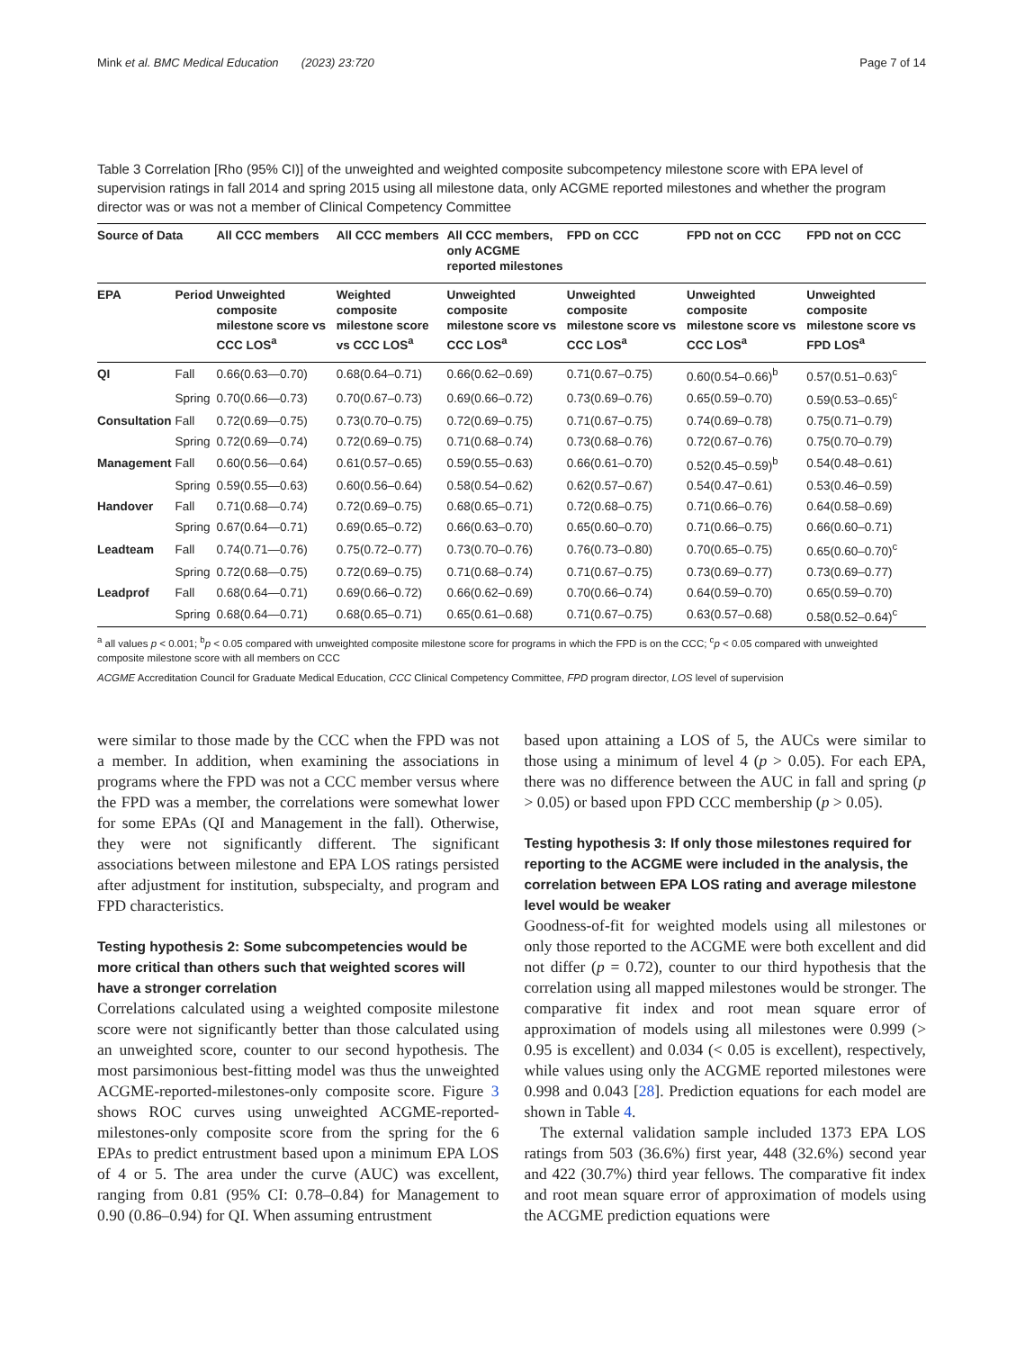Mink et al. BMC Medical Education (2023) 23:720 Page 7 of 14
Table 3 Correlation [Rho (95% CI)] of the unweighted and weighted composite subcompetency milestone score with EPA level of supervision ratings in fall 2014 and spring 2015 using all milestone data, only ACGME reported milestones and whether the program director was or was not a member of Clinical Competency Committee
| Source of Data | | All CCC members | All CCC members | All CCC members, only ACGME reported milestones | FPD on CCC | FPD not on CCC | FPD not on CCC |
| --- | --- | --- | --- | --- | --- | --- | --- |
| EPA | Period | Unweighted composite milestone score vs CCC LOS<sup>a</sup> | Weighted composite milestone score vs CCC LOS<sup>a</sup> | Unweighted composite milestone score vs CCC LOS<sup>a</sup> | Unweighted composite milestone score vs CCC LOS<sup>a</sup> | Unweighted composite milestone score vs CCC LOS<sup>a</sup> | Unweighted composite milestone score vs FPD LOS<sup>a</sup> |
| QI | Fall | 0.66(0.63—0.70) | 0.68(0.64–0.71) | 0.66(0.62–0.69) | 0.71(0.67–0.75) | 0.60(0.54–0.66)<sup>b</sup> | 0.57(0.51–0.63)<sup>c</sup> |
| | Spring | 0.70(0.66—0.73) | 0.70(0.67–0.73) | 0.69(0.66–0.72) | 0.73(0.69–0.76) | 0.65(0.59–0.70) | 0.59(0.53–0.65)<sup>c</sup> |
| Consultation | Fall | 0.72(0.69—0.75) | 0.73(0.70–0.75) | 0.72(0.69–0.75) | 0.71(0.67–0.75) | 0.74(0.69–0.78) | 0.75(0.71–0.79) |
| | Spring | 0.72(0.69—0.74) | 0.72(0.69–0.75) | 0.71(0.68–0.74) | 0.73(0.68–0.76) | 0.72(0.67–0.76) | 0.75(0.70–0.79) |
| Management | Fall | 0.60(0.56—0.64) | 0.61(0.57–0.65) | 0.59(0.55–0.63) | 0.66(0.61–0.70) | 0.52(0.45–0.59)<sup>b</sup> | 0.54(0.48–0.61) |
| | Spring | 0.59(0.55—0.63) | 0.60(0.56–0.64) | 0.58(0.54–0.62) | 0.62(0.57–0.67) | 0.54(0.47–0.61) | 0.53(0.46–0.59) |
| Handover | Fall | 0.71(0.68—0.74) | 0.72(0.69–0.75) | 0.68(0.65–0.71) | 0.72(0.68–0.75) | 0.71(0.66–0.76) | 0.64(0.58–0.69) |
| | Spring | 0.67(0.64—0.71) | 0.69(0.65–0.72) | 0.66(0.63–0.70) | 0.65(0.60–0.70) | 0.71(0.66–0.75) | 0.66(0.60–0.71) |
| Leadteam | Fall | 0.74(0.71—0.76) | 0.75(0.72–0.77) | 0.73(0.70–0.76) | 0.76(0.73–0.80) | 0.70(0.65–0.75) | 0.65(0.60–0.70)<sup>c</sup> |
| | Spring | 0.72(0.68—0.75) | 0.72(0.69–0.75) | 0.71(0.68–0.74) | 0.71(0.67–0.75) | 0.73(0.69–0.77) | 0.73(0.69–0.77) |
| Leadprof | Fall | 0.68(0.64—0.71) | 0.69(0.66–0.72) | 0.66(0.62–0.69) | 0.70(0.66–0.74) | 0.64(0.59–0.70) | 0.65(0.59–0.70) |
| | Spring | 0.68(0.64—0.71) | 0.68(0.65–0.71) | 0.65(0.61–0.68) | 0.71(0.67–0.75) | 0.63(0.57–0.68) | 0.58(0.52–0.64)<sup>c</sup> |
<sup>a</sup> all values p < 0.001; <sup>b</sup>p < 0.05 compared with unweighted composite milestone score for programs in which the FPD is on the CCC; <sup>c</sup>p < 0.05 compared with unweighted composite milestone score with all members on CCC
ACGME Accreditation Council for Graduate Medical Education, CCC Clinical Competency Committee, FPD program director, LOS level of supervision
were similar to those made by the CCC when the FPD was not a member. In addition, when examining the associations in programs where the FPD was not a CCC member versus where the FPD was a member, the correlations were somewhat lower for some EPAs (QI and Management in the fall). Otherwise, they were not significantly different. The significant associations between milestone and EPA LOS ratings persisted after adjustment for institution, subspecialty, and program and FPD characteristics.
Testing hypothesis 2: Some subcompetencies would be more critical than others such that weighted scores will have a stronger correlation
Correlations calculated using a weighted composite milestone score were not significantly better than those calculated using an unweighted score, counter to our second hypothesis. The most parsimonious best-fitting model was thus the unweighted ACGME-reported-milestones-only composite score. Figure 3 shows ROC curves using unweighted ACGME-reported-milestones-only composite score from the spring for the 6 EPAs to predict entrustment based upon a minimum EPA LOS of 4 or 5. The area under the curve (AUC) was excellent, ranging from 0.81 (95% CI: 0.78–0.84) for Management to 0.90 (0.86–0.94) for QI. When assuming entrustment
based upon attaining a LOS of 5, the AUCs were similar to those using a minimum of level 4 (p > 0.05). For each EPA, there was no difference between the AUC in fall and spring (p > 0.05) or based upon FPD CCC membership (p > 0.05).
Testing hypothesis 3: If only those milestones required for reporting to the ACGME were included in the analysis, the correlation between EPA LOS rating and average milestone level would be weaker
Goodness-of-fit for weighted models using all milestones or only those reported to the ACGME were both excellent and did not differ (p = 0.72), counter to our third hypothesis that the correlation using all mapped milestones would be stronger. The comparative fit index and root mean square error of approximation of models using all milestones were 0.999 (> 0.95 is excellent) and 0.034 (< 0.05 is excellent), respectively, while values using only the ACGME reported milestones were 0.998 and 0.043 [28]. Prediction equations for each model are shown in Table 4.
The external validation sample included 1373 EPA LOS ratings from 503 (36.6%) first year, 448 (32.6%) second year and 422 (30.7%) third year fellows. The comparative fit index and root mean square error of approximation of models using the ACGME prediction equations were